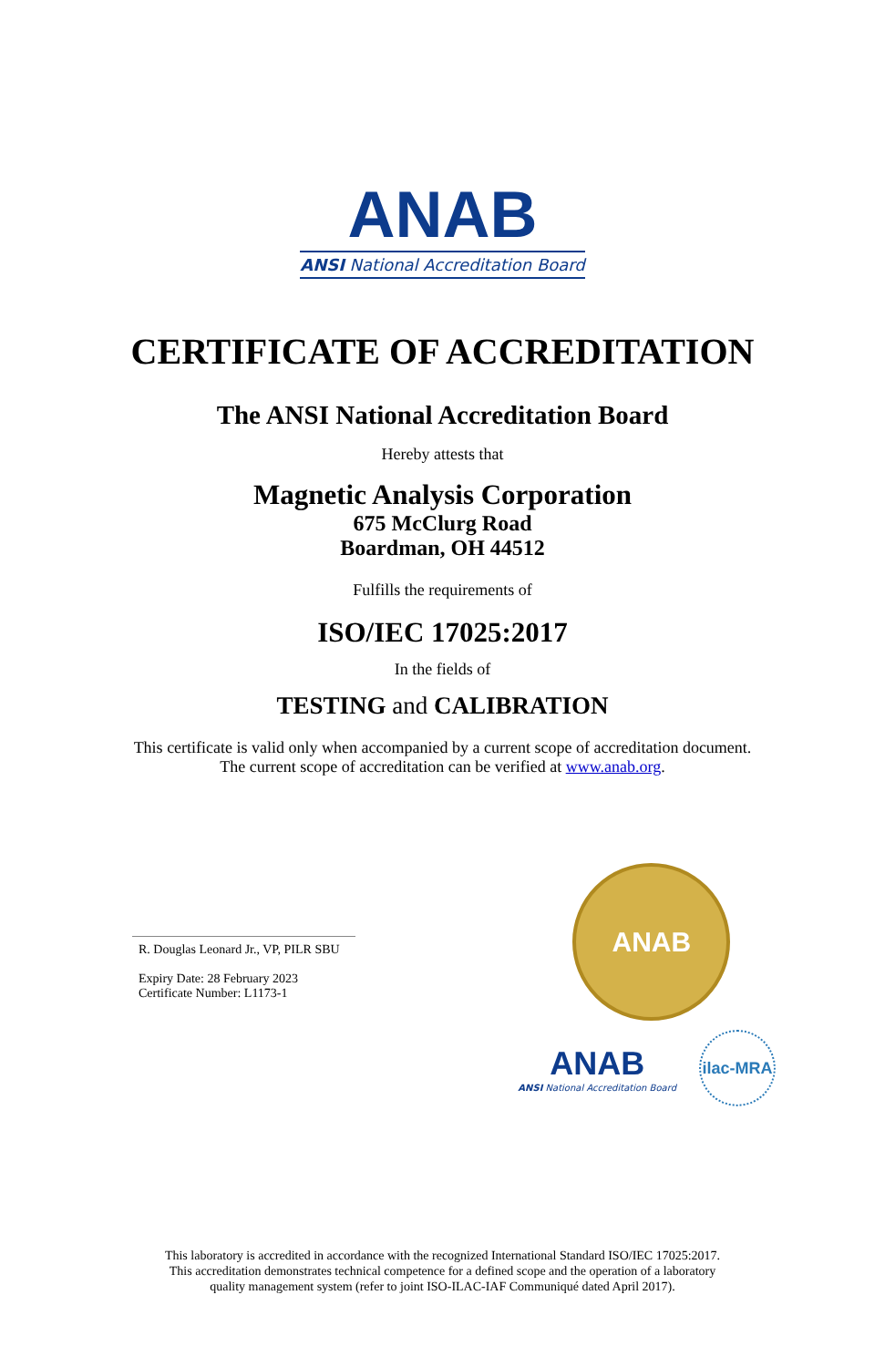ANAB
ANSI National Accreditation Board
CERTIFICATE OF ACCREDITATION
The ANSI National Accreditation Board
Hereby attests that
Magnetic Analysis Corporation
675 McClurg Road
Boardman, OH 44512
Fulfills the requirements of
ISO/IEC 17025:2017
In the fields of
TESTING and CALIBRATION
This certificate is valid only when accompanied by a current scope of accreditation document.
The current scope of accreditation can be verified at www.anab.org.
R. Douglas Leonard Jr., VP, PILR SBU
Expiry Date: 28 February 2023
Certificate Number: L1173-1
ANAB
ANAB
ANSI National Accreditation Board
ilac-MRA
This laboratory is accredited in accordance with the recognized International Standard ISO/IEC 17025:2017.
This accreditation demonstrates technical competence for a defined scope and the operation of a laboratory
quality management system (refer to joint ISO-ILAC-IAF Communiqué dated April 2017).